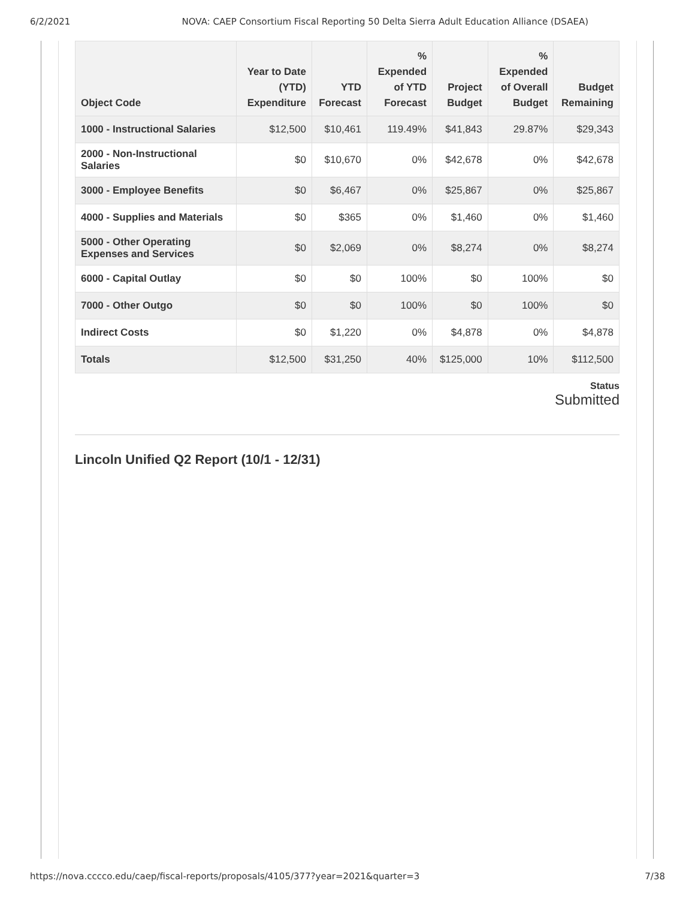6/2/2021 NOVA: CAEP Consortium Fiscal Reporting 50 Delta Sierra Adult Education Alliance (DSAEA)
| Object Code | Year to Date (YTD) Expenditure | YTD Forecast | % Expended of YTD Forecast | Project Budget | % Expended of Overall Budget | Budget Remaining |
| --- | --- | --- | --- | --- | --- | --- |
| 1000 - Instructional Salaries | $12,500 | $10,461 | 119.49% | $41,843 | 29.87% | $29,343 |
| 2000 - Non-Instructional Salaries | $0 | $10,670 | 0% | $42,678 | 0% | $42,678 |
| 3000 - Employee Benefits | $0 | $6,467 | 0% | $25,867 | 0% | $25,867 |
| 4000 - Supplies and Materials | $0 | $365 | 0% | $1,460 | 0% | $1,460 |
| 5000 - Other Operating Expenses and Services | $0 | $2,069 | 0% | $8,274 | 0% | $8,274 |
| 6000 - Capital Outlay | $0 | $0 | 100% | $0 | 100% | $0 |
| 7000 - Other Outgo | $0 | $0 | 100% | $0 | 100% | $0 |
| Indirect Costs | $0 | $1,220 | 0% | $4,878 | 0% | $4,878 |
| Totals | $12,500 | $31,250 | 40% | $125,000 | 10% | $112,500 |
Status
Submitted
Lincoln Unified Q2 Report (10/1 - 12/31)
https://nova.cccco.edu/caep/fiscal-reports/proposals/4105/377?year=2021&quarter=3 7/38